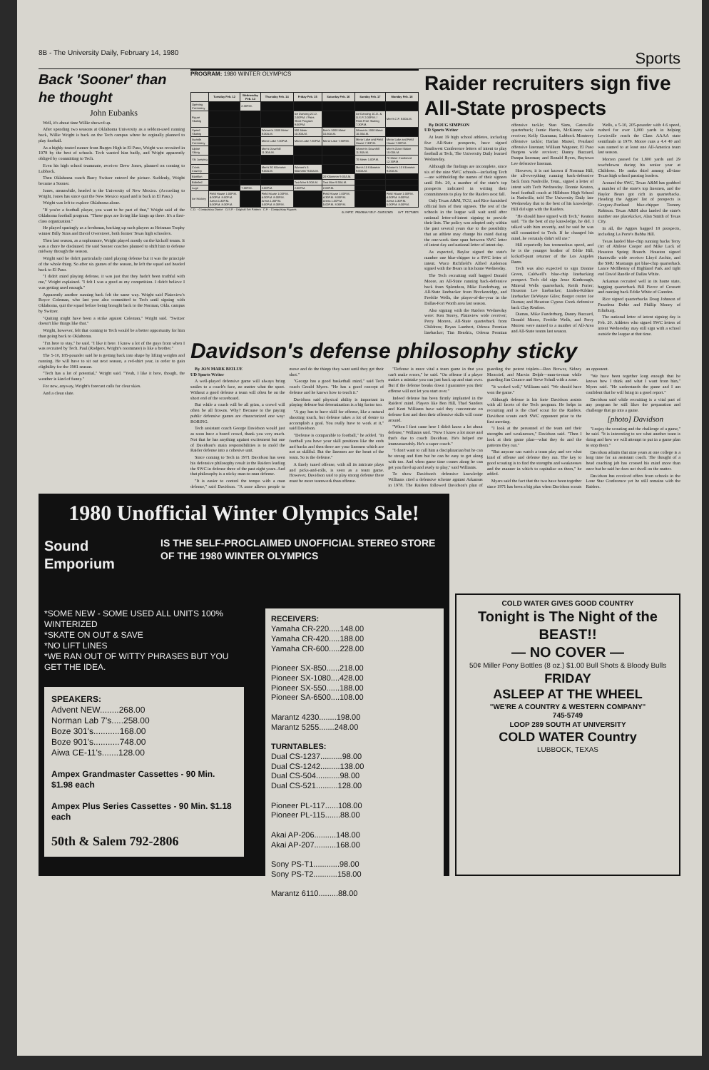8B - The University Daily, February 14, 1980 Sports
Back 'Sooner' than he thought
John Eubanks
Well, it's about time Willie showed up.
After spending two seasons at Oklahoma University as a seldom-used running back, Willie Wright is back on the Tech campus where he orginally planned to play football.
As a highly-touted runner from Burges High in El Paso, Wright was recruited in 1978 by the best of schools. Tech wanted him badly, and Wright apparently obliged by committing to Tech.
Even his high school teammate, receiver Drew Jones, planned on coming to Lubbock.
Then Oklahoma coach Barry Switzer entered the picture. Suddenly, Wright became a Sooner.
Jones, meanwhile, headed to the University of New Mexico. (According to Wright, Jones has since quit the New Mexico squad and is back in El Paso.)
Wright was left to explore Oklahoma alone.
"If you're a football player, you want to be part of that," Wright said of the Oklahoma football program. "Those guys are living like kings up there. It's a first-class organization."
He played sparingly as a freshman, backing up such players as Heisman Trophy winner Billy Sims and David Overstreet, both former Texas high schoolers.
Then last season, as a sophomore, Wright played mostly on the kickoff teams. It was a chore he disdained. He said Sooner coaches planned to shift him to defense midway through the season.
Wright said he didn't particularly mind playing defense but it was the principle of the whole thing. So after six games of the season, he left the squad and headed back to El Paso.
"I didn't mind playing defense, it was just that they hadn't been truthful with me," Wright explained. "I felt I was a good as my competition. I didn't believe I was getting used enough."
Apparently another running back felt the same way. Wright said Plainview's Royce Coleman, who last year also committed to Tech until signing with Oklahoma, quit the squad before being brought back to the Norman, Okla. campus by Switzer.
"Quiting might have been a strike against Coleman," Wright said. "Switzer doesn't like things like that."
Wright, however, felt that coming to Tech would be a better opportunity for him than going back to Oklahoma.
"I'm here to stay," he said. "I like it here. I know a lot of the guys from when I was recruited by Tech. Paul (Rodgers, Wright's roommate) is like a brother."
The 5-10, 185-pounder said he is getting back into shape by lifting weights and running. He will have to sit out next season, a red-shirt year, in order to gain eligibility for the 1981 season.
"Tech has a lot of potential," Wright said. "Yeah, I like it here, though, the weather is kind of funny."
For now, anyway, Wright's forecast calls for clear skies.
And a clean slate.
PROGRAM: 1980 WINTER OLYMPICS
| | Tuesday Feb. 12 | Wednesday Feb. 13 | Thursday Feb. 14 | Friday Feb. 15 | Saturday Feb. 16 | Sunday Feb. 17 | Monday Feb. 18 |
| --- | --- | --- | --- | --- | --- | --- | --- |
| Opening Ceremony | | 2:30P.M. | | | | | |
| Figure Skating | | | | Ice Dancing 2C.D. 2:00P.M. / Pairs Short Program 9:00P.M. | | Ice Dancing 1C.D. & O.S.P. 2:00P.M. / Pairs Free Skating 7:30P.M. | Men's C.F. 8:00A.M. |
| Speed Skating | | | Women's 1500 Meter 8:30A.M. | 500 Meter 10:30A.M. | Men's 5000 Meter 10:30A.M. | Women's 1000 Meter 10:30A.M. | |
| Awards Ceremony | | | Mirror Lake 7:30P.M. | Mirror Lake 7:30P.M. | Mirror Lake 7:30P.M. | Mirror Lake and Field House 7:30P.M. | Mirror Lake and Field House 7:30P.M. |
| Alpine Skiing | | | Men's Downhill 11:30A.M. | | | Women's Downhill 11:30A.M. | Men's Giant Slalom 10:00A.M. |
| Ski Jumping | | | | | | 70 Meter 1:00P.M. | 70 Meter Combined 12:30P.M. |
| Cross Country | | | Men's 30 Kilometer 9:00A.M. | Women's 5 Kilometer 9:00A.M. | | Men's 15 Kilometer 9:00A.M. | Women's 10 Kilometer 9:00A.M. |
| Biathlon | | | | | 20 Kilometer 9:00A.M. | | |
| Bobsled | | | | Two Man 9:30A.M. | Two Man 9:30A.M. | | |
| Luge | | 7:00P.M. | 2:00P.M. | 2:00P.M. | 2:00P.M. | | |
| Ice Hockey | Field House 1:00P.M. 4:30P.M. 8:00P.M. Arena 1:30P.M. 5:00P.M. 8:30P.M. | | Field House 1:00P.M. 4:30P.M. 8:00P.M. Arena 1:30P.M. 5:00P.M. 8:30P.M. | | Field House 1:00P.M. 4:30P.M. 8:00P.M. Arena 1:30P.M. 5:00P.M. 8:30P.M. | | Field House 1:00P.M. 4:30P.M. 8:00P.M. Arena 1:30P.M. 5:00P.M. 8:30P.M. |
C.D. - Compulsory Dance O.S.P. - Original Set Pattern C.F. - Compulsory Figures
OLYMPIC PROGRAM/SELF-CONTAINED NYT PICTURES
Raider recruiters sign five All-State prospects
By DOUG SIMPSON
UD Sports Writer
At least 19 high school athletes, including five All-State prospects, have signed Southwest Conference letters of intent to play football at Tech, The University Daily learned Wednesday.
Although the findings are incomplete, since six of the nine SWC schools—including Tech—are withholding the names of their signees until Feb. 20, a number of the state's top prospects indicated in writing their commitments to play for the Raiders next fall.
Only Texas A&M, TCU, and Rice furnished official lists of their signees. The rest of the schools in the league will wait until after national letter-of-intent signing to provide their lists. The policy was adopted only within the past several years due to the possibility that an athlete may change his mind during the one-week time span between SWC letter of intent day and national letter of intent day.
As expected, Baylor signed the state's number one blue-chipper to a SWC letter of intent. Waco Richfield's Alfred Anderson signed with the Bears in his home Wednesday.
The Tech recruiting staff bagged Donald Moore, an All-State running back-defensive back from Splendora, Mike Funderburg, an All-State linebacker from Breckenridge, and Freddie Wells, the player-of-the-year in the Dallas-Fort Worth area last season.
Also signing with the Raiders Wednesday were: Ken Storey, Plainview wide receiver; Perry Morren, All-State quarterback from Childress; Bryan Lambert, Odessa Permian linebacker; Tim Hendrix, Odessa Permian offensive tackle; Stan Sims, Gatesville quarterback; Jamie Harris, McKinney wide receiver; Kelly Grammar, Lubbock Monterey offensive tackle; Harlan Maisel, Pearland offensive lineman; William Wagoner, El Paso Burgess wide receiver; Danny Buzzard, Pampa lineman; and Ronald Byers, Baytown Lee defensive lineman.
However, it is not known if Norman Hill, the all-everything running back-defensive back from Nashville, Tenn., signed a letter of intent with Tech Wednesday. Donnie Keaton, head football coach at Hillsboro High School in Nashville, told The University Daily late Wednesday that to the best of his knowledge, Hill did sign with the Raiders.
"He should have signed with Tech," Keaton said. "To the best of my knowledge, he did. I talked with him recently, and he said he was still committed to Tech. If he changed his mind, he certainly didn't tell me."
Hill reportedly has tremendous speed, and he is the younger brother of Eddie Hill, kickoff-punt returner of the Los Angeles Rams.
Tech was also expected to sign Donnie Green, Caldwell's blue-chip linebacking prospect. Tech did sign Jesse Kimbrough, Mineral Wells quarterback; Keith Porter; Houston Lee linebacker; Linden-Kildare linebacker DeWayne Giles; Borger center Joe Dumas; and Houston Cyprus Creek defensive back Clay Renfroe.
Dumas, Mike Funderburg, Danny Buzzard, Donald Moore, Freddie Wells, and Perry Morren were named to a number of All-Area and All-State teams last season.
Wells, a 5-10, 205-pounder with 4.6 speed, rushed for over 1,000 yards in helping Lewisville reach the Class AAAA state semifinals in 1979. Moore runs a 4.4 40 and was named to at least one All-America team last season.
Morren passed for 1,800 yards and 29 touchdowns during his senior year at Childress. He ranks third among all-time Texas high school passing leaders.
Around the SWC, Texas A&M has grabbed a number of the state's top linemen, and the Baylor Bears got rich in quarterbacks. Heading the Aggies' list of prospects is Gregory-Portland blue-chipper Tommy Robison. Texas A&M also landed the state's number one placekicker, Alan Smith of Texas City.
In all, the Aggies bagged 18 prospects, including La Porte's Bubba Hill.
Texas landed blue-chip running backs Terry Orr of Abilene Cooper and Mike Luck of Houston Spring Branch. Houston signed Huntsville wide receiver Lloyd Archie, and the SMU Mustangs got blue-chip quarterback Lance McIlhenny of Highland Park and tight end David Randle of Dallas White.
Arkansas recruited well in its home state, bagging quarterback Bill Pierce of Crossett and running back Eddie White of Camden.
Rice signed quarterbacks Doug Johnson of Pasadena Dobie and Phillip Money of Edinburg.
The national letter of intent signing day is Feb. 20. Athletes who signed SWC letters of intent Wednesday may still sign with a school outside the league at that time.
Davidson's defense philosophy sticky
By JON MARK BEILUE
UD Sports Writer
A well-played defensive game will always bring smiles to a coach's face, no matter what the sport. Without a good defense a team will often be on the short end of the scoreboard.
But while a coach will be all grins, a crowd will often be all frowns. Why? Because to the paying public defensive games are charactarized one way: BORING.
Tech assistant coach George Davidson would just as soon have a bored crowd, thank you very much. Not that he has anything against excitement but one of Davidson's main responsibilities is to mold the Raider defense into a cohesive unit.
Since coming to Tech in 1971 Davidson has seen his defensive philosophy result in the Raiders leading the SWC in defense three of the past eight years. And that philosophy is a sticky man-to-man defense.
"It is easier to control the tempo with a man defense," said Davidson. "A zone allows people to move and do the things they want until they get their shot."
"George has a good basketball mind," said Tech coach Gerald Myers. "He has a good concept of defense and he knows how to teach it."
Davidson said physical ability is important in playing defense but determination is a big factor too.
"A guy has to have skill for offense, like a natural shooting touch, but defense takes a lot of desire to accomplish a goal. You really have to work at it," said Davidson.
"Defense is comparable to football," he added. "In football you have your skill positions like the ends and backs and then there are your linemen which are not as skillful. But the linemen are the heart of the team. So is the defense."
A finely tuned offense, with all its intricate plays and picks-and-rolls, is seen as a team game. However, Davidson said to play strong defense there must be more teamwork than offense.
"Defense is more vital a team game in that you can't make errors," he said. "On offense if a player makes a mistake you can just back up and start over. But if the defense breaks down I guarantee you their offense will not let you start over."
Indeed defense has been firmly implanted in the Raiders' mind. Players like Ben Hill, Thad Sanders and Kent Williams have said they concentrate on defense first and then their offensive skills will come around.
"When I first came here I didn't know a lot about defense," Williams said. "Now I know a lot more and that's due to coach Davidson. He's helped me immeasureably. He's a super coach."
"I don't want to call him a disciplinarian but he can be strong and firm but he can be easy to get along with too. And when game time comes along he can get you fired up and ready to play," said Williams.
To show Davidson's defensive knowledge Williams cited a defensive scheme against Arkansas in 1978. The Raiders followed Davidson's plan of guarding the potent triplets—Ron Brewer, Sidney Moncrief, and Marvin Delph—man-to-man while guarding Jim Counce and Steve Schall with a zone.
"It worked well," Williams said. "We should have won the game."
Although defense is his forte Davidson assists with all facets of the Tech program. He helps in recruiting and is the chief scout for the Raiders. Davidson scouts each SWC opponent prior to the first meeting.
"I look at the personnel of the team and their strengths and weaknesses," Davidson said. "Then I look at their game plan—what they do and the patterns they run."
"But anyone can watch a team play and see what kind of offense and defense they run. The key to good scouting is to find the strengths and weaknesses and the manner in which to capitalize on them," he added.
Myers said the fact that the two have been together since 1971 has been a big plus when Davidson scouts an opponent.
"We have been together long enough that he knows how I think and what I want from him," Myers said. "He understands the game and I am confident that he will bring in a good report."
Davidson said while recruiting is a vital part of any program he still likes the preparation and challenge that go into a game.
[photo] Davidson
"I enjoy the scouting and the challenge of a game," he said. "It is interesting to see what another team is doing and how we will attempt to put in a game plan to stop them."
Davidson admits that nine years at one college is a long time for an assistant coach. The thought of a head coaching job has crossed his mind more than once but he said he does not dwell on the matter.
Davidson has received offers from schools in the Lone Star Conference yet he still remains with the Raiders.
1980 Unofficial Winter Olympics Sale!
Sound Emporium
IS THE SELF-PROCLAIMED UNOFFICIAL STEREO STORE OF THE 1980 WINTER OLYMPICS
*SOME NEW - SOME USED ALL UNITS 100% WINTERIZED
*SKATE ON OUT & SAVE
*NO LIFT LINES
*WE RAN OUT OF WITTY PHRASES BUT YOU GET THE IDEA.
SPEAKERS:
Advent NEW........268.00
Norman Lab 7's.....258.00
Boze 301's...........168.00
Boze 901's...........748.00
Aiwa CE-11's.......128.00
Ampex Grandmaster Cassettes - 90 Min. $1.98 each
Ampex Plus Series Cassettes - 90 Min. $1.18 each
50th & Salem 792-2806
RECEIVERS:
Yamaha CR-220.....148.00
Yamaha CR-420.....188.00
Yamaha CR-600.....228.00
Pioneer SX-850......218.00
Pioneer SX-1080....428.00
Pioneer SX-550......188.00
Pioneer SA-6500....108.00
Marantz 4230........198.00
Marantz 5255.......248.00
TURNTABLES:
Dual CS-1237..........98.00
Dual CS-1242.........138.00
Dual CS-504...........98.00
Dual CS-521..........128.00
Pioneer PL-117......108.00
Pioneer PL-115.......88.00
Akai AP-206..........148.00
Akai AP-207..........168.00
Sony PS-T1............98.00
Sony PS-T2...........158.00
Marantz 6110.........88.00
COLD WATER GIVES GOOD COUNTRY
Tonight is The Night of the BEAST!!
— NO COVER —
50¢ Miller Pony Bottles (8 oz.) $1.00 Bull Shots & Bloody Bulls
FRIDAY
ASLEEP AT THE WHEEL
"WE'RE A COUNTRY & WESTERN COMPANY"
745-5749
LOOP 289 SOUTH AT UNIVERSITY
COLD WATER Country
LUBBOCK, TEXAS